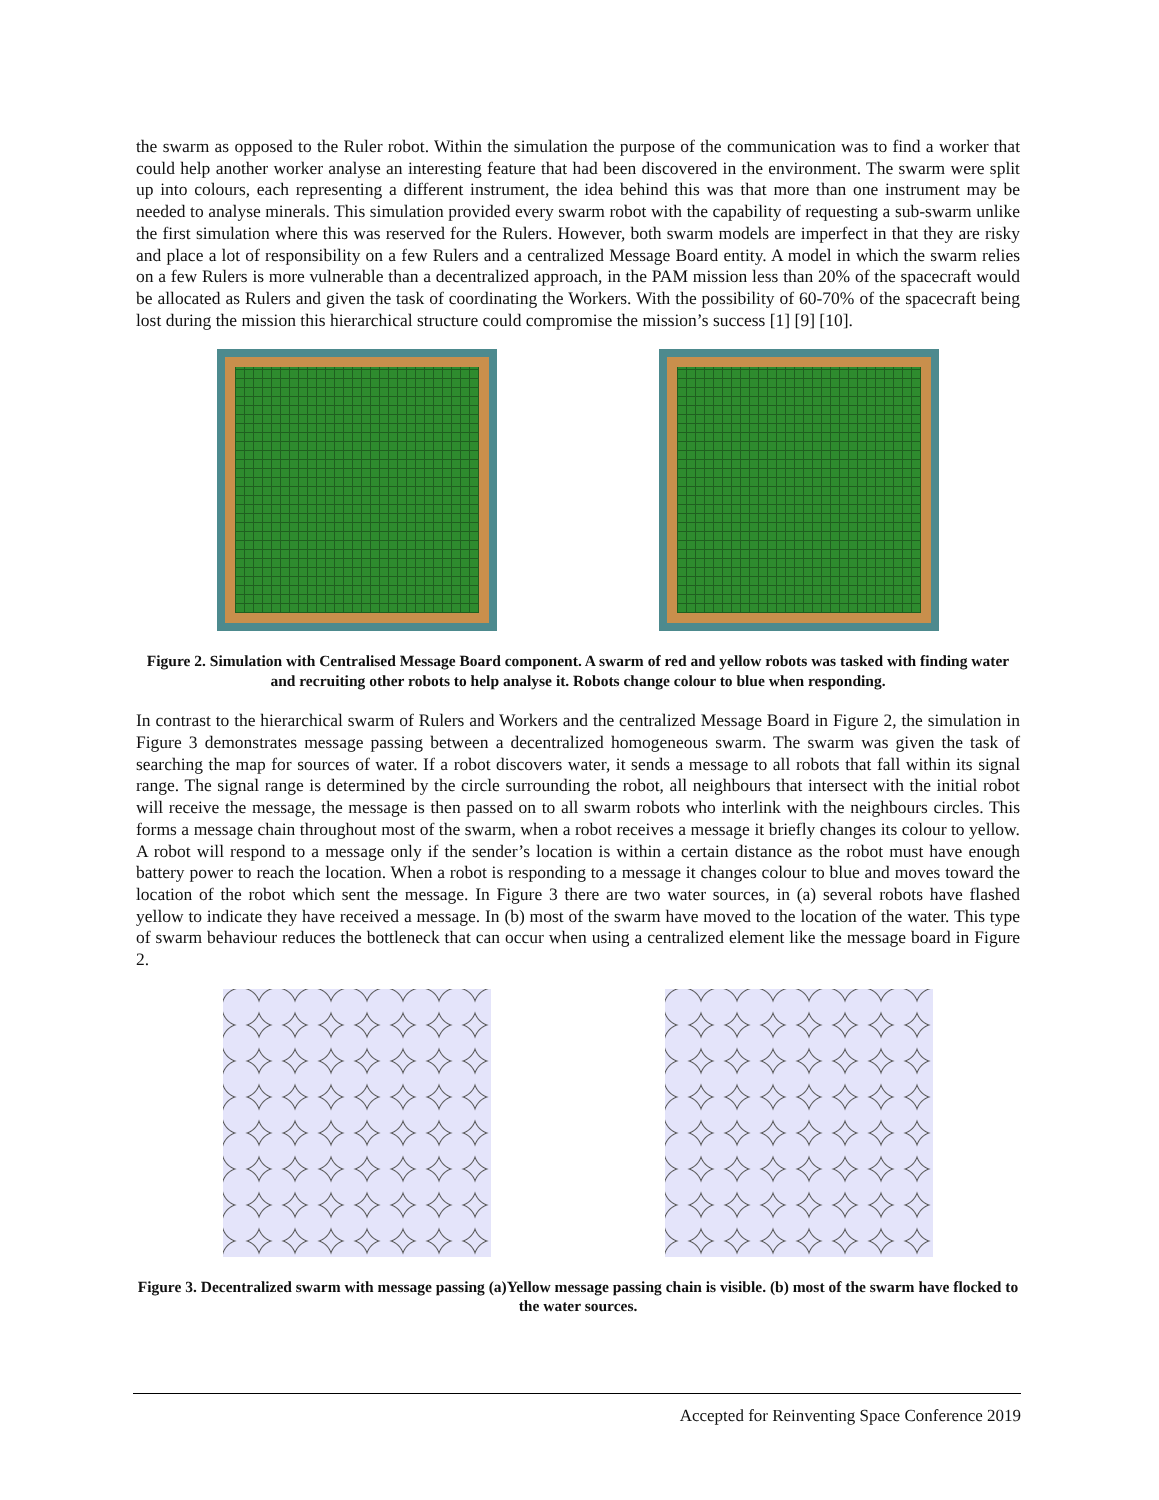the swarm as opposed to the Ruler robot. Within the simulation the purpose of the communication was to find a worker that could help another worker analyse an interesting feature that had been discovered in the environment. The swarm were split up into colours, each representing a different instrument, the idea behind this was that more than one instrument may be needed to analyse minerals. This simulation provided every swarm robot with the capability of requesting a sub-swarm unlike the first simulation where this was reserved for the Rulers. However, both swarm models are imperfect in that they are risky and place a lot of responsibility on a few Rulers and a centralized Message Board entity. A model in which the swarm relies on a few Rulers is more vulnerable than a decentralized approach, in the PAM mission less than 20% of the spacecraft would be allocated as Rulers and given the task of coordinating the Workers. With the possibility of 60-70% of the spacecraft being lost during the mission this hierarchical structure could compromise the mission’s success [1] [9] [10].
Figure 2. Simulation with Centralised Message Board component. A swarm of red and yellow robots was tasked with finding water and recruiting other robots to help analyse it. Robots change colour to blue when responding.
In contrast to the hierarchical swarm of Rulers and Workers and the centralized Message Board in Figure 2, the simulation in Figure 3 demonstrates message passing between a decentralized homogeneous swarm. The swarm was given the task of searching the map for sources of water. If a robot discovers water, it sends a message to all robots that fall within its signal range. The signal range is determined by the circle surrounding the robot, all neighbours that intersect with the initial robot will receive the message, the message is then passed on to all swarm robots who interlink with the neighbours circles. This forms a message chain throughout most of the swarm, when a robot receives a message it briefly changes its colour to yellow. A robot will respond to a message only if the sender’s location is within a certain distance as the robot must have enough battery power to reach the location. When a robot is responding to a message it changes colour to blue and moves toward the location of the robot which sent the message. In Figure 3 there are two water sources, in (a) several robots have flashed yellow to indicate they have received a message. In (b) most of the swarm have moved to the location of the water. This type of swarm behaviour reduces the bottleneck that can occur when using a centralized element like the message board in Figure 2.
Figure 3. Decentralized swarm with message passing (a)Yellow message passing chain is visible. (b) most of the swarm have flocked to the water sources.
Accepted for Reinventing Space Conference 2019